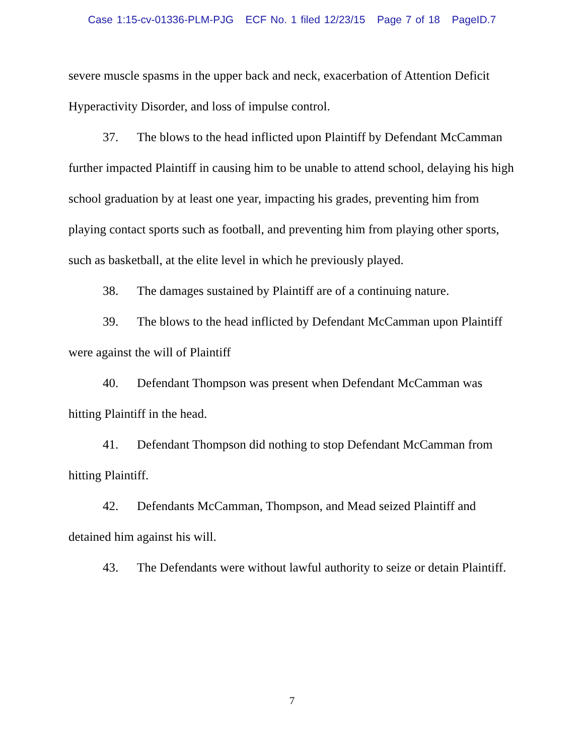Case 1:15-cv-01336-PLM-PJG ECF No. 1 filed 12/23/15 Page 7 of 18 PageID.7
severe muscle spasms in the upper back and neck, exacerbation of Attention Deficit Hyperactivity Disorder, and loss of impulse control.
37. The blows to the head inflicted upon Plaintiff by Defendant McCamman further impacted Plaintiff in causing him to be unable to attend school, delaying his high school graduation by at least one year, impacting his grades, preventing him from playing contact sports such as football, and preventing him from playing other sports, such as basketball, at the elite level in which he previously played.
38. The damages sustained by Plaintiff are of a continuing nature.
39. The blows to the head inflicted by Defendant McCamman upon Plaintiff were against the will of Plaintiff
40. Defendant Thompson was present when Defendant McCamman was hitting Plaintiff in the head.
41. Defendant Thompson did nothing to stop Defendant McCamman from hitting Plaintiff.
42. Defendants McCamman, Thompson, and Mead seized Plaintiff and detained him against his will.
43. The Defendants were without lawful authority to seize or detain Plaintiff.
7